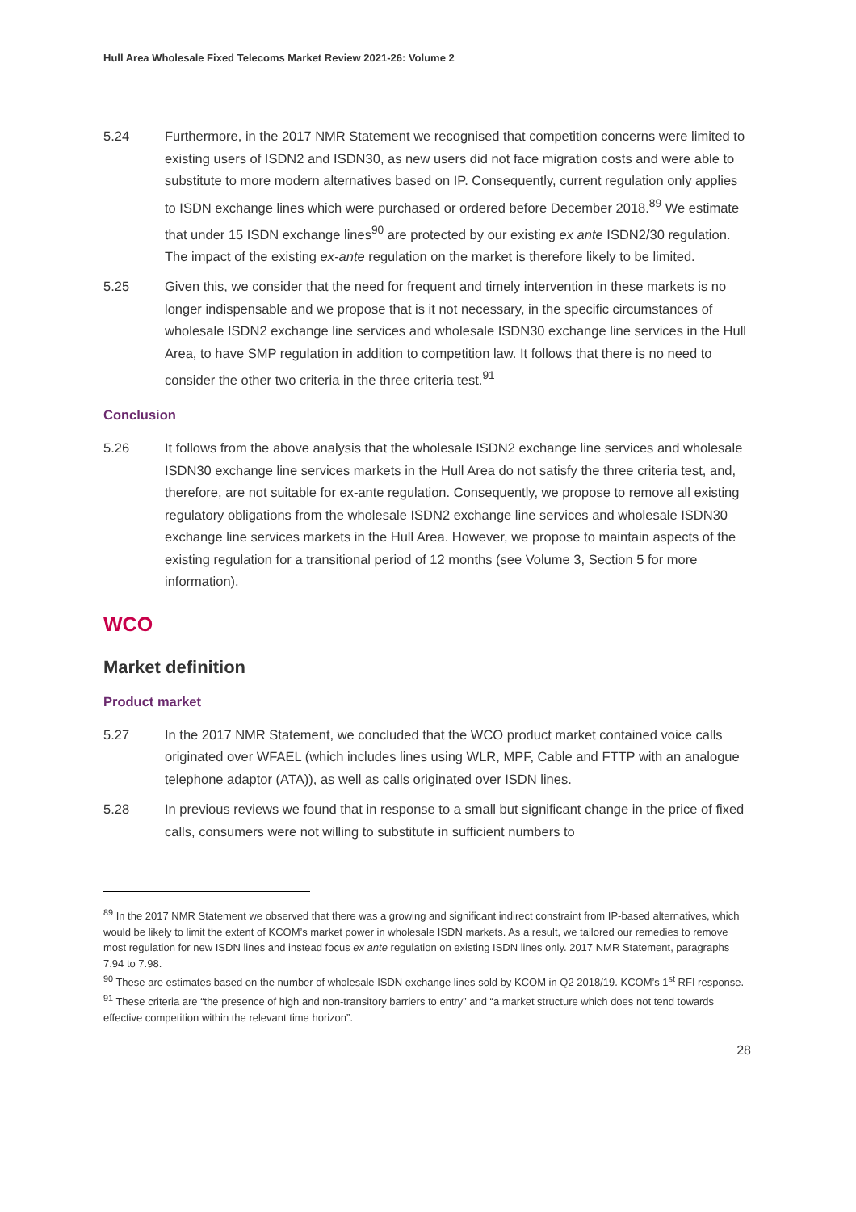Hull Area Wholesale Fixed Telecoms Market Review 2021-26: Volume 2
5.24 Furthermore, in the 2017 NMR Statement we recognised that competition concerns were limited to existing users of ISDN2 and ISDN30, as new users did not face migration costs and were able to substitute to more modern alternatives based on IP. Consequently, current regulation only applies to ISDN exchange lines which were purchased or ordered before December 2018.<sup>89</sup> We estimate that under 15 ISDN exchange lines<sup>90</sup> are protected by our existing ex ante ISDN2/30 regulation. The impact of the existing ex-ante regulation on the market is therefore likely to be limited.
5.25 Given this, we consider that the need for frequent and timely intervention in these markets is no longer indispensable and we propose that is it not necessary, in the specific circumstances of wholesale ISDN2 exchange line services and wholesale ISDN30 exchange line services in the Hull Area, to have SMP regulation in addition to competition law. It follows that there is no need to consider the other two criteria in the three criteria test.<sup>91</sup>
Conclusion
5.26 It follows from the above analysis that the wholesale ISDN2 exchange line services and wholesale ISDN30 exchange line services markets in the Hull Area do not satisfy the three criteria test, and, therefore, are not suitable for ex-ante regulation. Consequently, we propose to remove all existing regulatory obligations from the wholesale ISDN2 exchange line services and wholesale ISDN30 exchange line services markets in the Hull Area. However, we propose to maintain aspects of the existing regulation for a transitional period of 12 months (see Volume 3, Section 5 for more information).
WCO
Market definition
Product market
5.27 In the 2017 NMR Statement, we concluded that the WCO product market contained voice calls originated over WFAEL (which includes lines using WLR, MPF, Cable and FTTP with an analogue telephone adaptor (ATA)), as well as calls originated over ISDN lines.
5.28 In previous reviews we found that in response to a small but significant change in the price of fixed calls, consumers were not willing to substitute in sufficient numbers to
<sup>89</sup> In the 2017 NMR Statement we observed that there was a growing and significant indirect constraint from IP-based alternatives, which would be likely to limit the extent of KCOM’s market power in wholesale ISDN markets. As a result, we tailored our remedies to remove most regulation for new ISDN lines and instead focus ex ante regulation on existing ISDN lines only. 2017 NMR Statement, paragraphs 7.94 to 7.98.
<sup>90</sup> These are estimates based on the number of wholesale ISDN exchange lines sold by KCOM in Q2 2018/19. KCOM’s 1<sup>st</sup> RFI response.
<sup>91</sup> These criteria are “the presence of high and non-transitory barriers to entry” and “a market structure which does not tend towards effective competition within the relevant time horizon”.
28